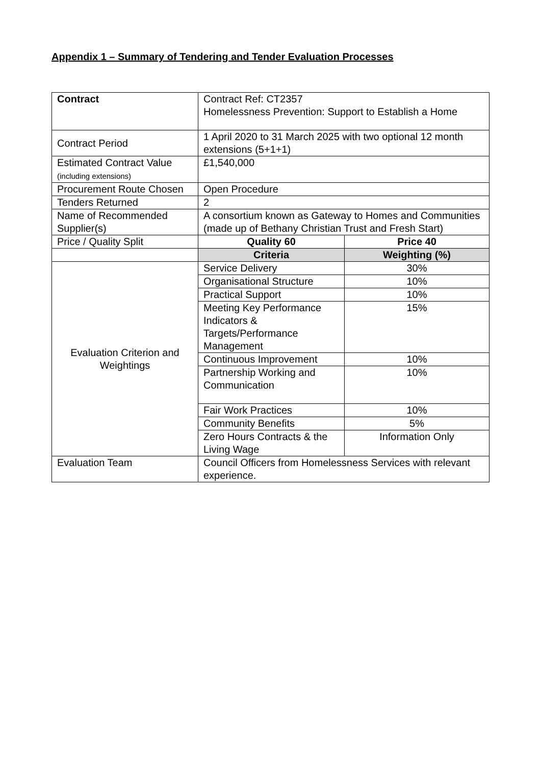Appendix 1 – Summary of Tendering and Tender Evaluation Processes
| Contract | Contract Ref: CT2357 Homelessness Prevention: Support to Establish a Home | |
| Contract Period | 1 April 2020 to 31 March 2025 with two optional 12 month extensions (5+1+1) | |
| Estimated Contract Value (including extensions) | £1,540,000 | |
| Procurement Route Chosen | Open Procedure | |
| Tenders Returned | 2 | |
| Name of Recommended Supplier(s) | A consortium known as Gateway to Homes and Communities (made up of Bethany Christian Trust and Fresh Start) | |
| Price / Quality Split | Quality 60 | Price 40 |
| | Criteria | Weighting (%) |
| Evaluation Criterion and Weightings | Service Delivery | 30% |
| | Organisational Structure | 10% |
| | Practical Support | 10% |
| | Meeting Key Performance Indicators & Targets/Performance Management | 15% |
| | Continuous Improvement | 10% |
| | Partnership Working and Communication | 10% |
| | Fair Work Practices | 10% |
| | Community Benefits | 5% |
| | Zero Hours Contracts & the Living Wage | Information Only |
| Evaluation Team | Council Officers from Homelessness Services with relevant experience. | |